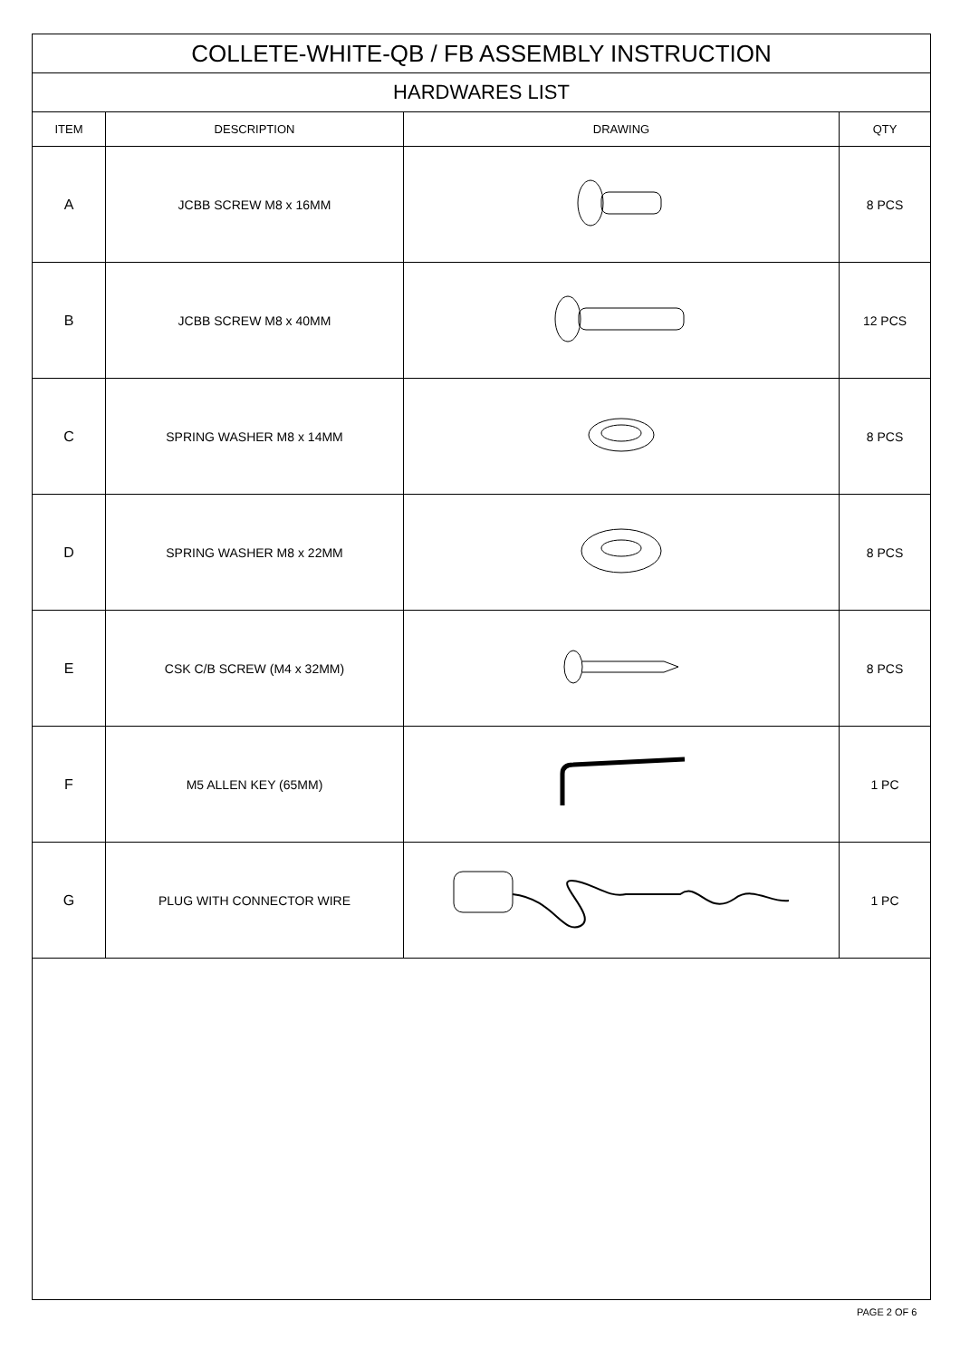| COLLETE-WHITE-QB / FB ASSEMBLY INSTRUCTION | | | |
| HARDWARES LIST | | | |
| ITEM | DESCRIPTION | DRAWING | QTY |
| A | JCBB SCREW M8 x 16MM | | 8 PCS |
| B | JCBB SCREW M8 x 40MM | | 12 PCS |
| C | SPRING WASHER M8 x 14MM | | 8 PCS |
| D | SPRING WASHER M8 x 22MM | | 8 PCS |
| E | CSK C/B SCREW (M4 x 32MM) | | 8 PCS |
| F | M5 ALLEN KEY (65MM) | | 1 PC |
| G | PLUG WITH CONNECTOR WIRE | | 1 PC |
PAGE 2 OF 6